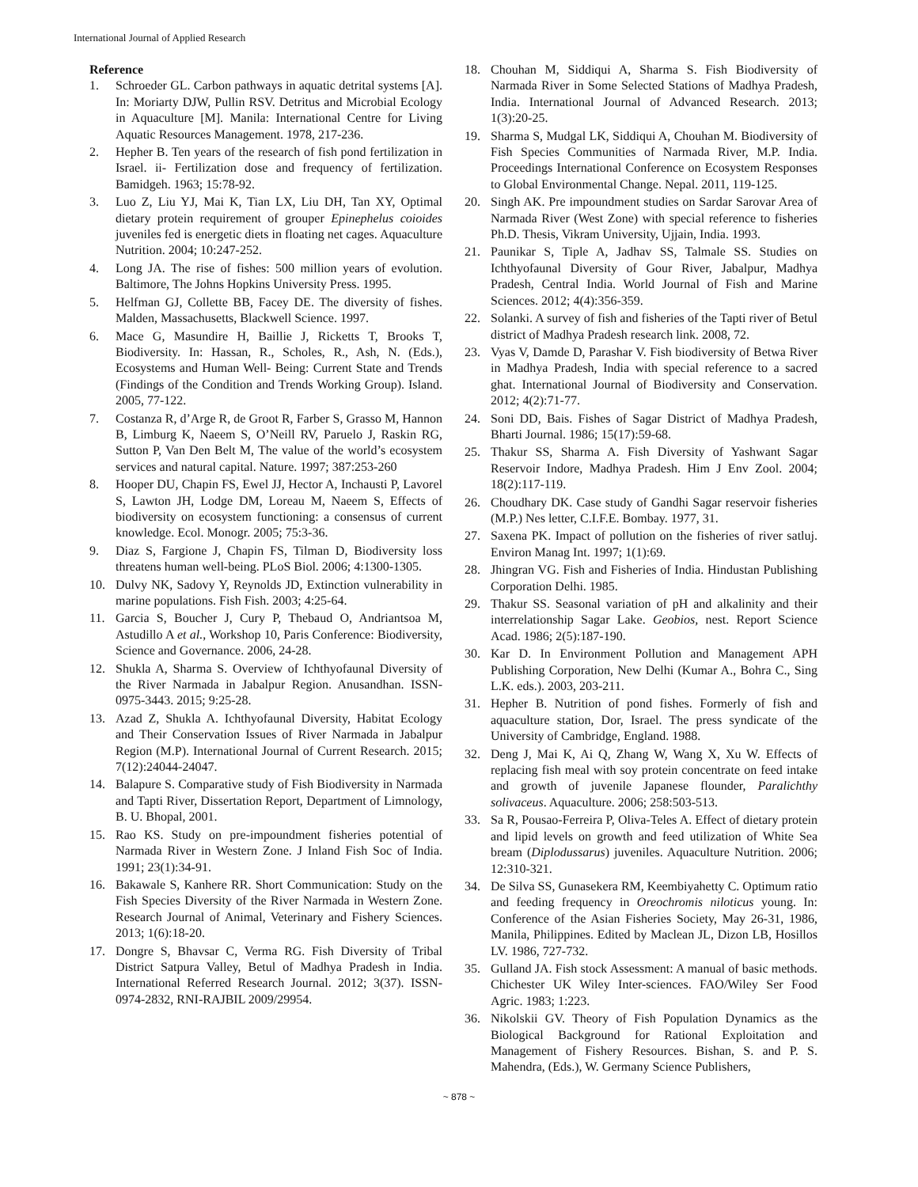International Journal of Applied Research
Reference
1. Schroeder GL. Carbon pathways in aquatic detrital systems [A]. In: Moriarty DJW, Pullin RSV. Detritus and Microbial Ecology in Aquaculture [M]. Manila: International Centre for Living Aquatic Resources Management. 1978, 217-236.
2. Hepher B. Ten years of the research of fish pond fertilization in Israel. ii- Fertilization dose and frequency of fertilization. Bamidgeh. 1963; 15:78-92.
3. Luo Z, Liu YJ, Mai K, Tian LX, Liu DH, Tan XY, Optimal dietary protein requirement of grouper Epinephelus coioides juveniles fed is energetic diets in floating net cages. Aquaculture Nutrition. 2004; 10:247-252.
4. Long JA. The rise of fishes: 500 million years of evolution. Baltimore, The Johns Hopkins University Press. 1995.
5. Helfman GJ, Collette BB, Facey DE. The diversity of fishes. Malden, Massachusetts, Blackwell Science. 1997.
6. Mace G, Masundire H, Baillie J, Ricketts T, Brooks T, Biodiversity. In: Hassan, R., Scholes, R., Ash, N. (Eds.), Ecosystems and Human Well- Being: Current State and Trends (Findings of the Condition and Trends Working Group). Island. 2005, 77-122.
7. Costanza R, d’Arge R, de Groot R, Farber S, Grasso M, Hannon B, Limburg K, Naeem S, O’Neill RV, Paruelo J, Raskin RG, Sutton P, Van Den Belt M, The value of the world’s ecosystem services and natural capital. Nature. 1997; 387:253-260
8. Hooper DU, Chapin FS, Ewel JJ, Hector A, Inchausti P, Lavorel S, Lawton JH, Lodge DM, Loreau M, Naeem S, Effects of biodiversity on ecosystem functioning: a consensus of current knowledge. Ecol. Monogr. 2005; 75:3-36.
9. Diaz S, Fargione J, Chapin FS, Tilman D, Biodiversity loss threatens human well-being. PLoS Biol. 2006; 4:1300-1305.
10. Dulvy NK, Sadovy Y, Reynolds JD, Extinction vulnerability in marine populations. Fish Fish. 2003; 4:25-64.
11. Garcia S, Boucher J, Cury P, Thebaud O, Andriantsoa M, Astudillo A et al., Workshop 10, Paris Conference: Biodiversity, Science and Governance. 2006, 24-28.
12. Shukla A, Sharma S. Overview of Ichthyofaunal Diversity of the River Narmada in Jabalpur Region. Anusandhan. ISSN-0975-3443. 2015; 9:25-28.
13. Azad Z, Shukla A. Ichthyofaunal Diversity, Habitat Ecology and Their Conservation Issues of River Narmada in Jabalpur Region (M.P). International Journal of Current Research. 2015; 7(12):24044-24047.
14. Balapure S. Comparative study of Fish Biodiversity in Narmada and Tapti River, Dissertation Report, Department of Limnology, B. U. Bhopal, 2001.
15. Rao KS. Study on pre-impoundment fisheries potential of Narmada River in Western Zone. J Inland Fish Soc of India. 1991; 23(1):34-91.
16. Bakawale S, Kanhere RR. Short Communication: Study on the Fish Species Diversity of the River Narmada in Western Zone. Research Journal of Animal, Veterinary and Fishery Sciences. 2013; 1(6):18-20.
17. Dongre S, Bhavsar C, Verma RG. Fish Diversity of Tribal District Satpura Valley, Betul of Madhya Pradesh in India. International Referred Research Journal. 2012; 3(37). ISSN- 0974-2832, RNI-RAJBIL 2009/29954.
18. Chouhan M, Siddiqui A, Sharma S. Fish Biodiversity of Narmada River in Some Selected Stations of Madhya Pradesh, India. International Journal of Advanced Research. 2013; 1(3):20-25.
19. Sharma S, Mudgal LK, Siddiqui A, Chouhan M. Biodiversity of Fish Species Communities of Narmada River, M.P. India. Proceedings International Conference on Ecosystem Responses to Global Environmental Change. Nepal. 2011, 119-125.
20. Singh AK. Pre impoundment studies on Sardar Sarovar Area of Narmada River (West Zone) with special reference to fisheries Ph.D. Thesis, Vikram University, Ujjain, India. 1993.
21. Paunikar S, Tiple A, Jadhav SS, Talmale SS. Studies on Ichthyofaunal Diversity of Gour River, Jabalpur, Madhya Pradesh, Central India. World Journal of Fish and Marine Sciences. 2012; 4(4):356-359.
22. Solanki. A survey of fish and fisheries of the Tapti river of Betul district of Madhya Pradesh research link. 2008, 72.
23. Vyas V, Damde D, Parashar V. Fish biodiversity of Betwa River in Madhya Pradesh, India with special reference to a sacred ghat. International Journal of Biodiversity and Conservation. 2012; 4(2):71-77.
24. Soni DD, Bais. Fishes of Sagar District of Madhya Pradesh, Bharti Journal. 1986; 15(17):59-68.
25. Thakur SS, Sharma A. Fish Diversity of Yashwant Sagar Reservoir Indore, Madhya Pradesh. Him J Env Zool. 2004; 18(2):117-119.
26. Choudhary DK. Case study of Gandhi Sagar reservoir fisheries (M.P.) Nes letter, C.I.F.E. Bombay. 1977, 31.
27. Saxena PK. Impact of pollution on the fisheries of river satluj. Environ Manag Int. 1997; 1(1):69.
28. Jhingran VG. Fish and Fisheries of India. Hindustan Publishing Corporation Delhi. 1985.
29. Thakur SS. Seasonal variation of pH and alkalinity and their interrelationship Sagar Lake. Geobios, nest. Report Science Acad. 1986; 2(5):187-190.
30. Kar D. In Environment Pollution and Management APH Publishing Corporation, New Delhi (Kumar A., Bohra C., Sing L.K. eds.). 2003, 203-211.
31. Hepher B. Nutrition of pond fishes. Formerly of fish and aquaculture station, Dor, Israel. The press syndicate of the University of Cambridge, England. 1988.
32. Deng J, Mai K, Ai Q, Zhang W, Wang X, Xu W. Effects of replacing fish meal with soy protein concentrate on feed intake and growth of juvenile Japanese flounder, Paralichthy solivaceus. Aquaculture. 2006; 258:503-513.
33. Sa R, Pousao-Ferreira P, Oliva-Teles A. Effect of dietary protein and lipid levels on growth and feed utilization of White Sea bream (Diplodussarus) juveniles. Aquaculture Nutrition. 2006; 12:310-321.
34. De Silva SS, Gunasekera RM, Keembiyahetty C. Optimum ratio and feeding frequency in Oreochromis niloticus young. In: Conference of the Asian Fisheries Society, May 26-31, 1986, Manila, Philippines. Edited by Maclean JL, Dizon LB, Hosillos LV. 1986, 727-732.
35. Gulland JA. Fish stock Assessment: A manual of basic methods. Chichester UK Wiley Inter-sciences. FAO/Wiley Ser Food Agric. 1983; 1:223.
36. Nikolskii GV. Theory of Fish Population Dynamics as the Biological Background for Rational Exploitation and Management of Fishery Resources. Bishan, S. and P. S. Mahendra, (Eds.), W. Germany Science Publishers,
~ 878 ~